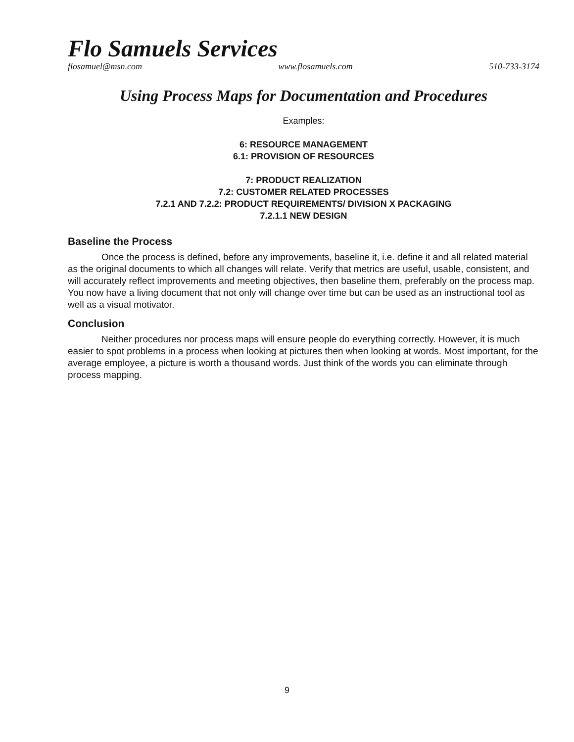Flo Samuels Services
flosamuel@msn.com www.flosamuels.com 510-733-3174
Using Process Maps for Documentation and Procedures
Examples:
6: RESOURCE MANAGEMENT
6.1: PROVISION OF RESOURCES
7: PRODUCT REALIZATION
7.2: CUSTOMER RELATED PROCESSES
7.2.1 AND 7.2.2: PRODUCT REQUIREMENTS/ DIVISION X PACKAGING
7.2.1.1 NEW DESIGN
Baseline the Process
Once the process is defined, before any improvements, baseline it, i.e. define it and all related material as the original documents to which all changes will relate. Verify that metrics are useful, usable, consistent, and will accurately reflect improvements and meeting objectives, then baseline them, preferably on the process map. You now have a living document that not only will change over time but can be used as an instructional tool as well as a visual motivator.
Conclusion
Neither procedures nor process maps will ensure people do everything correctly. However, it is much easier to spot problems in a process when looking at pictures then when looking at words. Most important, for the average employee, a picture is worth a thousand words. Just think of the words you can eliminate through process mapping.
9